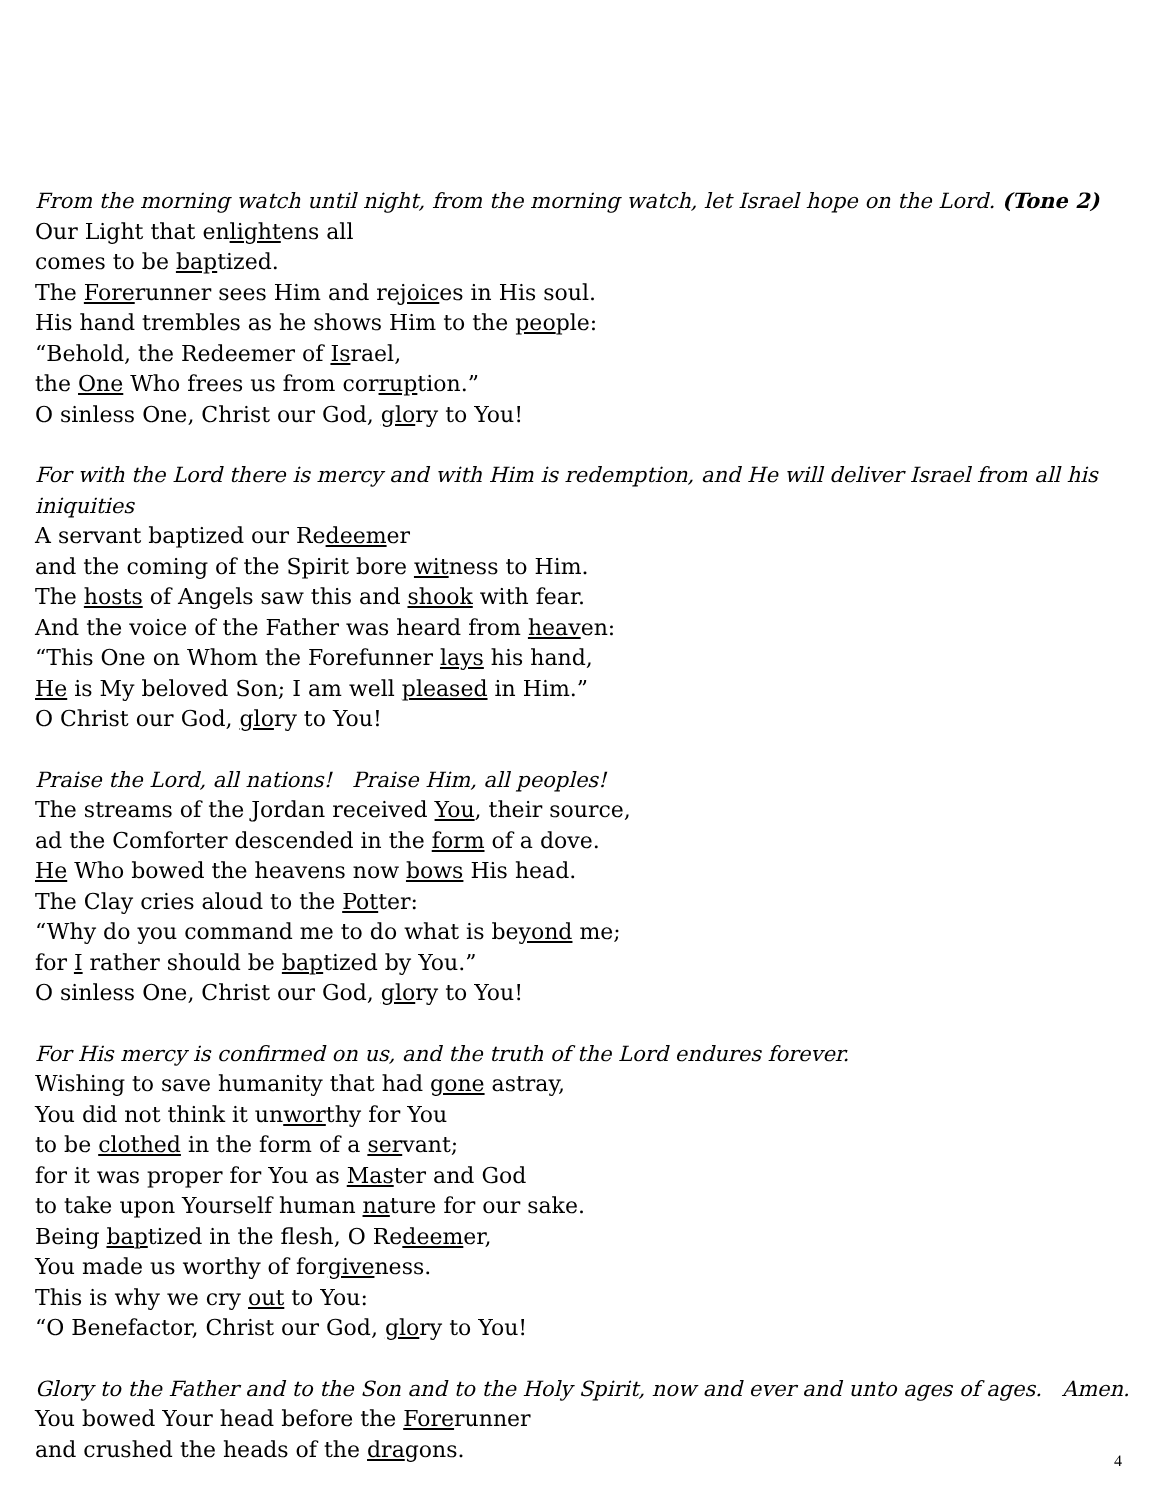From the morning watch until night, from the morning watch, let Israel hope on the Lord. (Tone 2)
Our Light that enlightens all
comes to be baptized.
The Forerunner sees Him and rejoices in His soul.
His hand trembles as he shows Him to the people:
“Behold, the Redeemer of Israel,
the One Who frees us from corruption.”
O sinless One, Christ our God, glory to You!
For with the Lord there is mercy and with Him is redemption, and He will deliver Israel from all his iniquities
A servant baptized our Redeemer
and the coming of the Spirit bore witness to Him.
The hosts of Angels saw this and shook with fear.
And the voice of the Father was heard from heaven:
“This One on Whom the Forefunner lays his hand,
He is My beloved Son; I am well pleased in Him.”
O Christ our God, glory to You!
Praise the Lord, all nations! Praise Him, all peoples!
The streams of the Jordan received You, their source,
ad the Comforter descended in the form of a dove.
He Who bowed the heavens now bows His head.
The Clay cries aloud to the Potter:
“Why do you command me to do what is beyond me;
for I rather should be baptized by You.”
O sinless One, Christ our God, glory to You!
For His mercy is confirmed on us, and the truth of the Lord endures forever.
Wishing to save humanity that had gone astray,
You did not think it unworthy for You
to be clothed in the form of a servant;
for it was proper for You as Master and God
to take upon Yourself human nature for our sake.
Being baptized in the flesh, O Redeemer,
You made us worthy of forgiveness.
This is why we cry out to You:
“O Benefactor, Christ our God, glory to You!
Glory to the Father and to the Son and to the Holy Spirit, now and ever and unto ages of ages. Amen.
You bowed Your head before the Forerunner
and crushed the heads of the dragons.
4